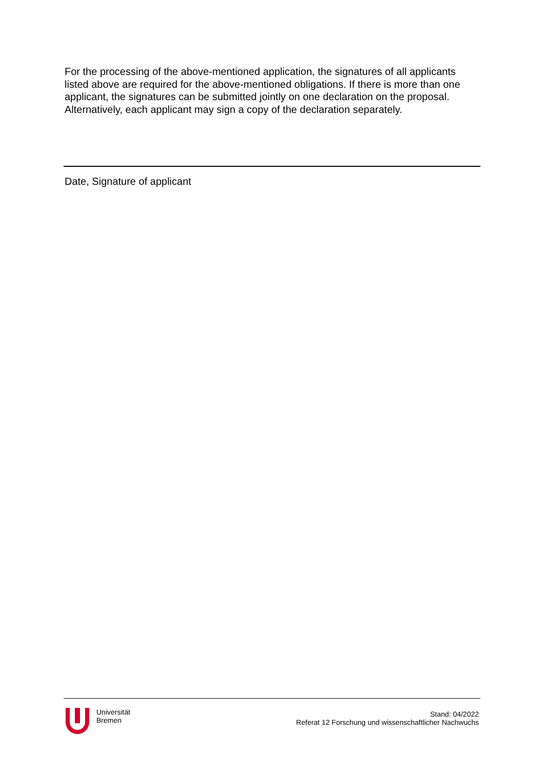For the processing of the above-mentioned application, the signatures of all applicants listed above are required for the above-mentioned obligations. If there is more than one applicant, the signatures can be submitted jointly on one declaration on the proposal. Alternatively, each applicant may sign a copy of the declaration separately.
Date, Signature of applicant
Universität
Bremen
Stand: 04/2022
Referat 12 Forschung und wissenschaftlicher Nachwuchs